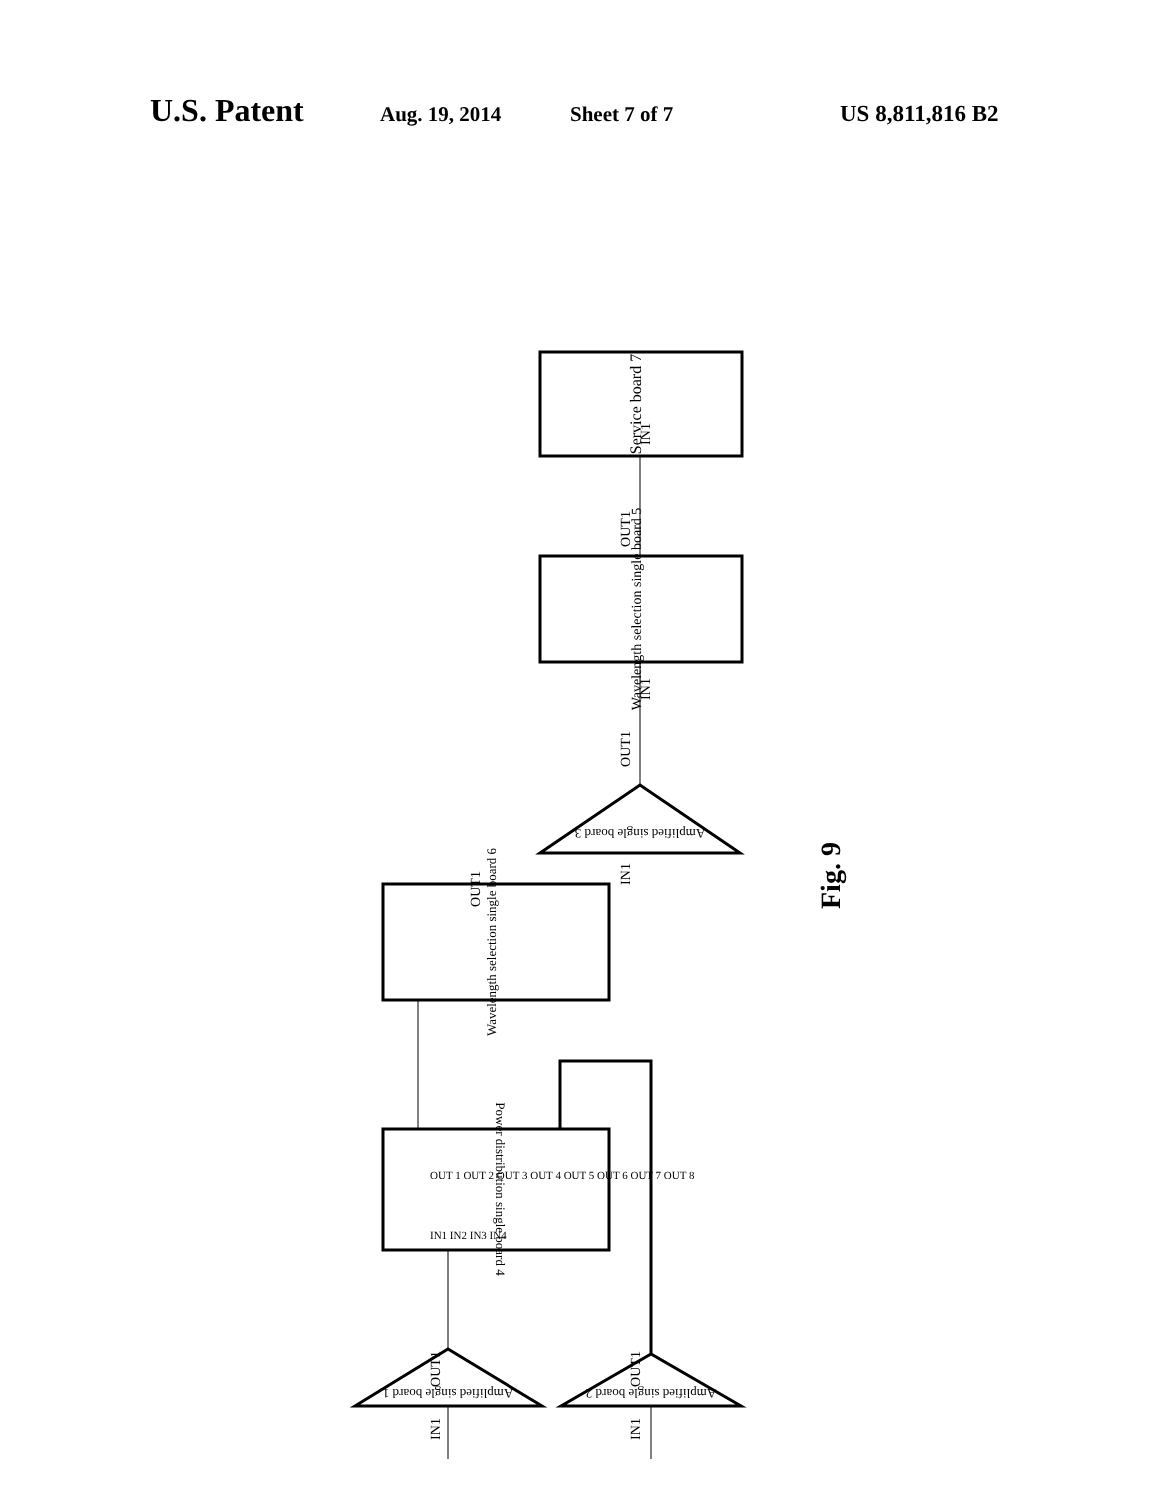U.S. Patent Aug. 19, 2014 Sheet 7 of 7 US 8,811,816 B2
IN1
OUT1
IN1
OUT1
OUT1
OUT1
OUT1
IN1
IN1
IN1
Service board 7
Wavelength selection single board 5
Wavelength selection single board 6
Power distribution single board 4
OUT 1 OUT 2 OUT 3 OUT 4 OUT 5 OUT 6 OUT 7 OUT 8
IN1 IN2 IN3 IN4
Amplified single board 3
Amplified single board 1
Amplified single board 2
Fig. 9